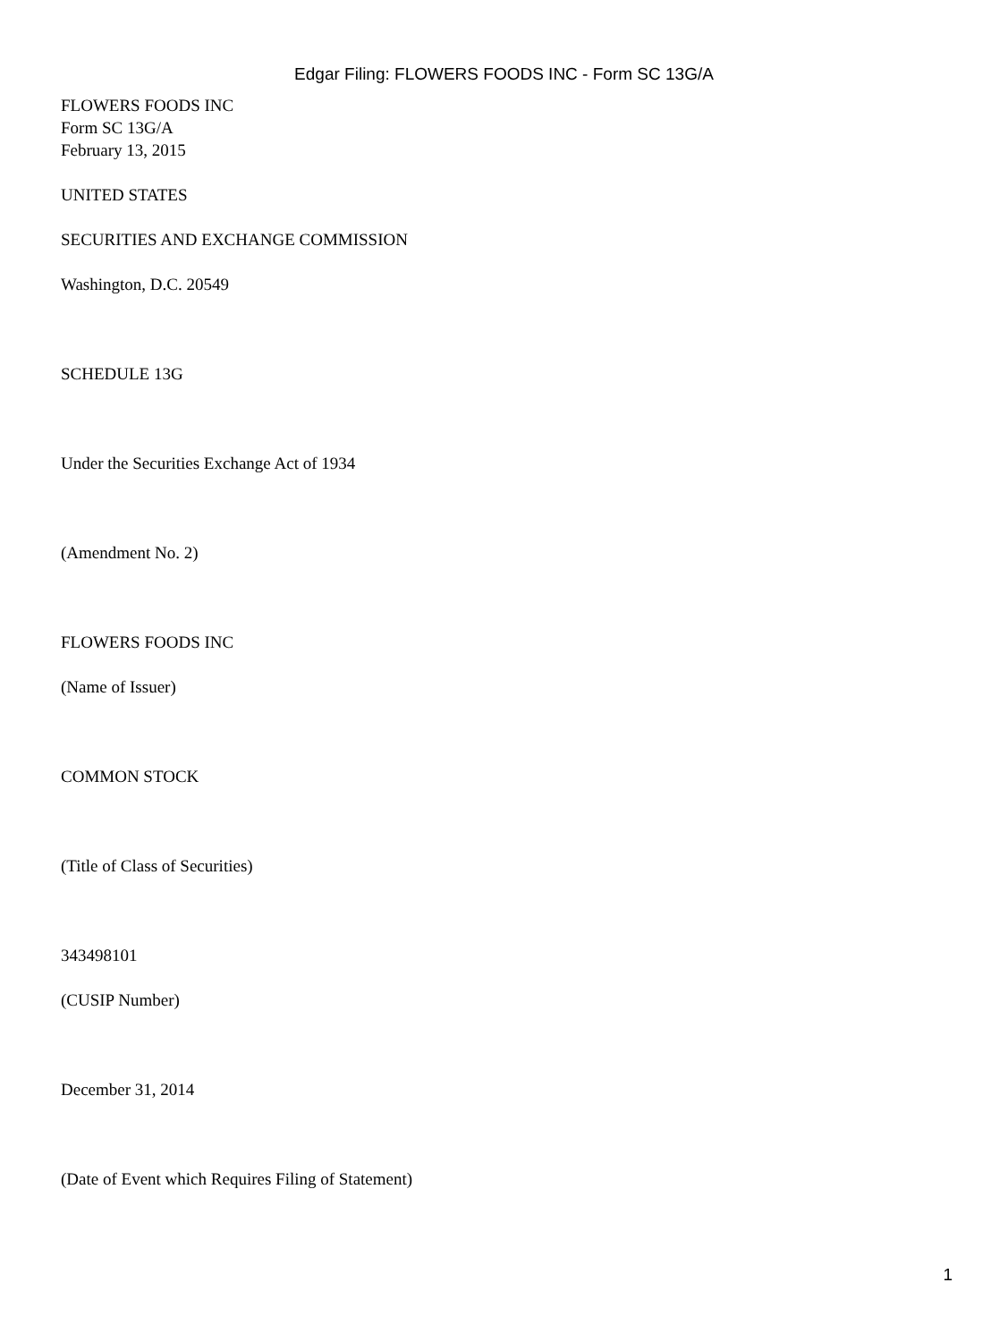Edgar Filing: FLOWERS FOODS INC - Form SC 13G/A
FLOWERS FOODS INC
Form SC 13G/A
February 13, 2015
UNITED STATES
SECURITIES AND EXCHANGE COMMISSION
Washington, D.C. 20549
SCHEDULE 13G
Under the Securities Exchange Act of 1934
(Amendment No. 2)
FLOWERS FOODS INC
(Name of Issuer)
COMMON STOCK
(Title of Class of Securities)
343498101
(CUSIP Number)
December 31, 2014
(Date of Event which Requires Filing of Statement)
1